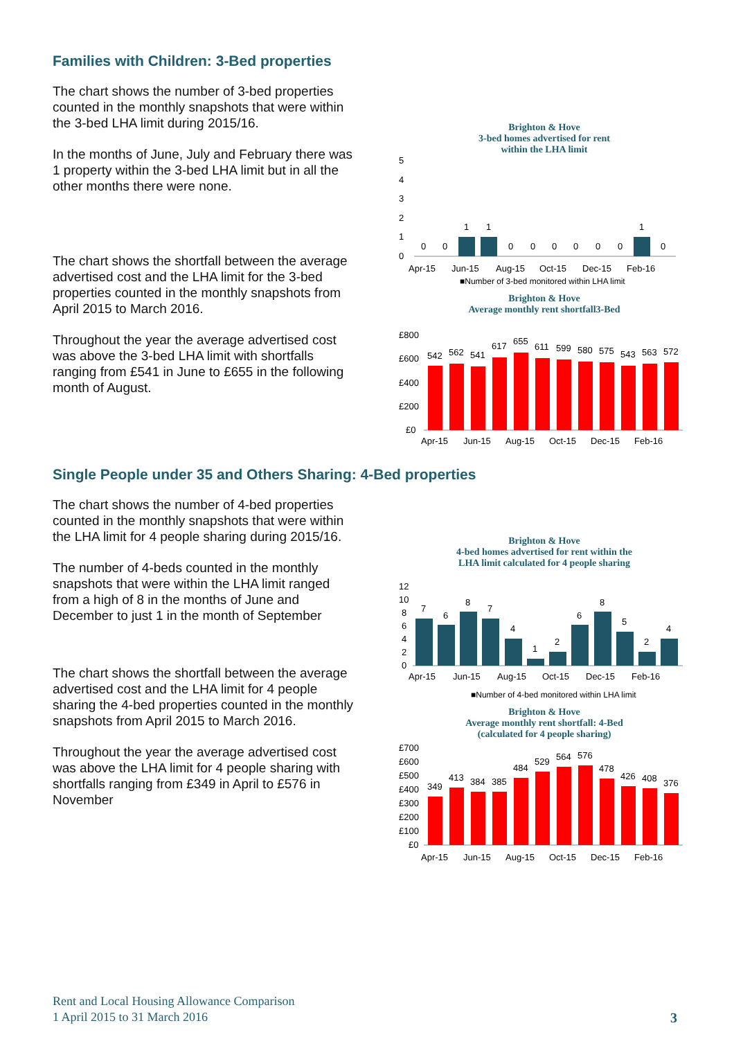Families with Children: 3-Bed properties
The chart shows the number of 3-bed properties counted in the monthly snapshots that were within the 3-bed LHA limit during 2015/16.
In the months of June, July and February there was 1 property within the 3-bed LHA limit but in all the other months there were none.
The chart shows the shortfall between the average advertised cost and the LHA limit for the 3-bed properties counted in the monthly snapshots from April 2015 to March 2016.
Throughout the year the average advertised cost was above the 3-bed LHA limit with shortfalls ranging from £541 in June to £655 in the following month of August.
Brighton & Hove
3-bed homes advertised for rent
within the LHA limit
5
4
3
2
1
0
0
0
1
1
0
0
0
0
0
0
1
0
Apr-15
Jun-15
Aug-15
Oct-15
Dec-15
Feb-16
■Number of 3-bed monitored within LHA limit
Brighton & Hove
Average monthly rent shortfall3-Bed
£800
£600
£400
£200
£0
542
562
541
617
655
611
599
580
575
543
563
572
Apr-15
Jun-15
Aug-15
Oct-15
Dec-15
Feb-16
Single People under 35 and Others Sharing: 4-Bed properties
The chart shows the number of 4-bed properties counted in the monthly snapshots that were within the LHA limit for 4 people sharing during 2015/16.
The number of 4-beds counted in the monthly snapshots that were within the LHA limit ranged from a high of 8 in the months of June and December to just 1 in the month of September
The chart shows the shortfall between the average advertised cost and the LHA limit for 4 people sharing the 4-bed properties counted in the monthly snapshots from April 2015 to March 2016.
Throughout the year the average advertised cost was above the LHA limit for 4 people sharing with shortfalls ranging from £349 in April to £576 in November
Brighton & Hove
4-bed homes advertised for rent within the
LHA limit calculated for 4 people sharing
12
10
8
6
4
2
0
7
6
8
7
4
1
2
6
8
5
2
4
Apr-15
Jun-15
Aug-15
Oct-15
Dec-15
Feb-16
■Number of 4-bed monitored within LHA limit
Brighton & Hove
Average monthly rent shortfall: 4-Bed
(calculated for 4 people sharing)
£700
£600
£500
£400
£300
£200
£100
£0
349
413
384
385
484
529
564
576
478
426
408
376
Apr-15
Jun-15
Aug-15
Oct-15
Dec-15
Feb-16
Rent and Local Housing Allowance Comparison
1 April 2015 to 31 March 2016
3